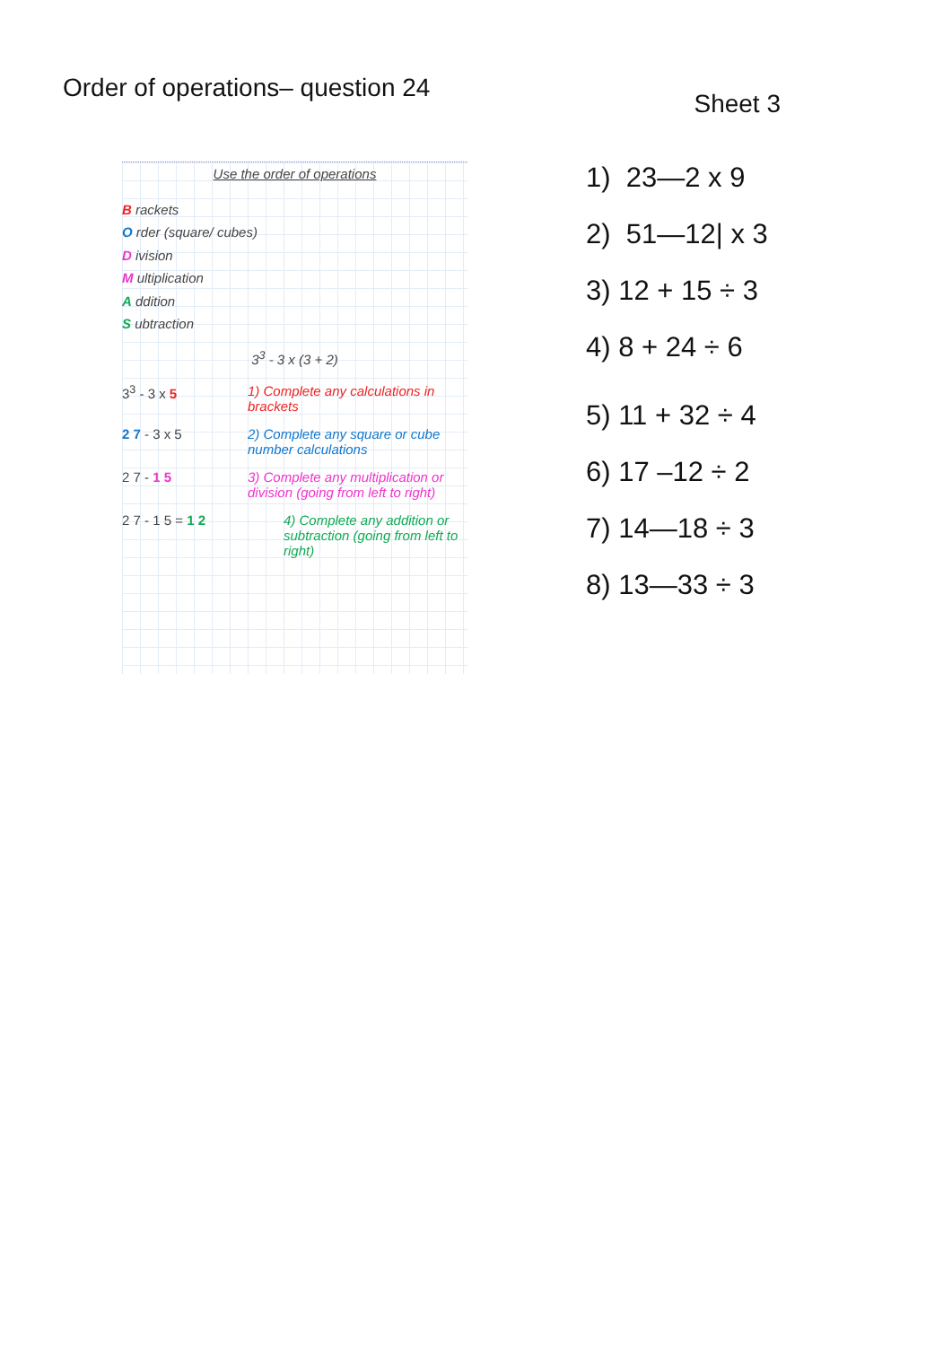Order of operations– question 24
Sheet 3
Use the order of operations
B rackets
O rder (square/ cubes)
D ivision
M ultiplication
A ddition
S ubtraction
3<sup>3</sup> - 3 x (3 + 2)
3<sup>3</sup> - 3 x 5 1) Complete any calculations in brackets
2 7 - 3 x 5 2) Complete any square or cube number calculations
2 7 - 1 5 3) Complete any multiplication or division (going from left to right)
2 7 - 1 5 = 1 2 4) Complete any addition or subtraction (going from left to right)
1) 23—2 x 9
2) 51—12| x 3
3) 12 + 15 ÷ 3
4) 8 + 24 ÷ 6
5) 11 + 32 ÷ 4
6) 17 –12 ÷ 2
7) 14—18 ÷ 3
8) 13—33 ÷ 3